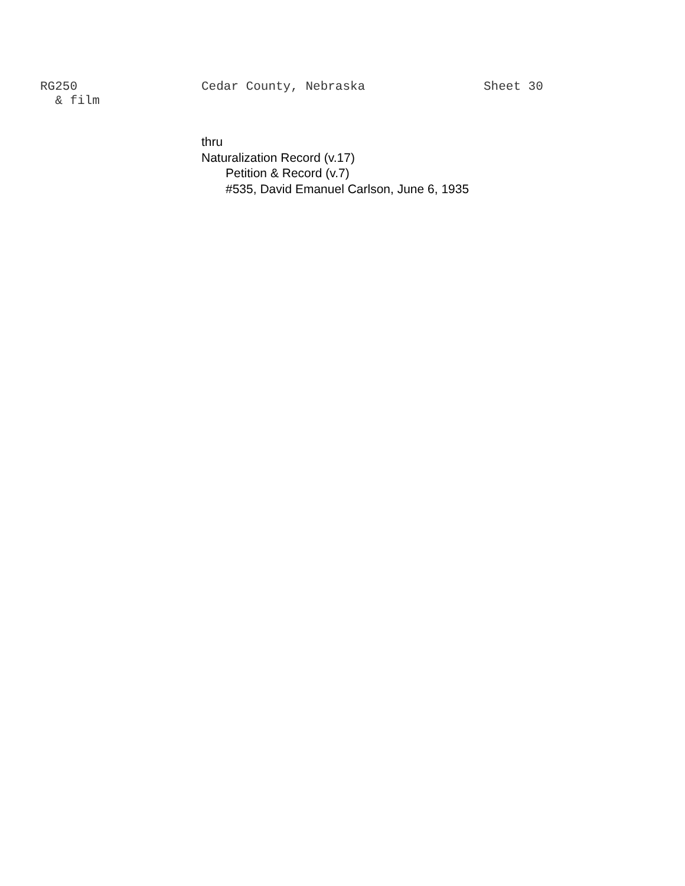RG250
& film
Cedar County, Nebraska Sheet 30
thru
Naturalization Record (v.17)
Petition & Record (v.7)
#535, David Emanuel Carlson, June 6, 1935